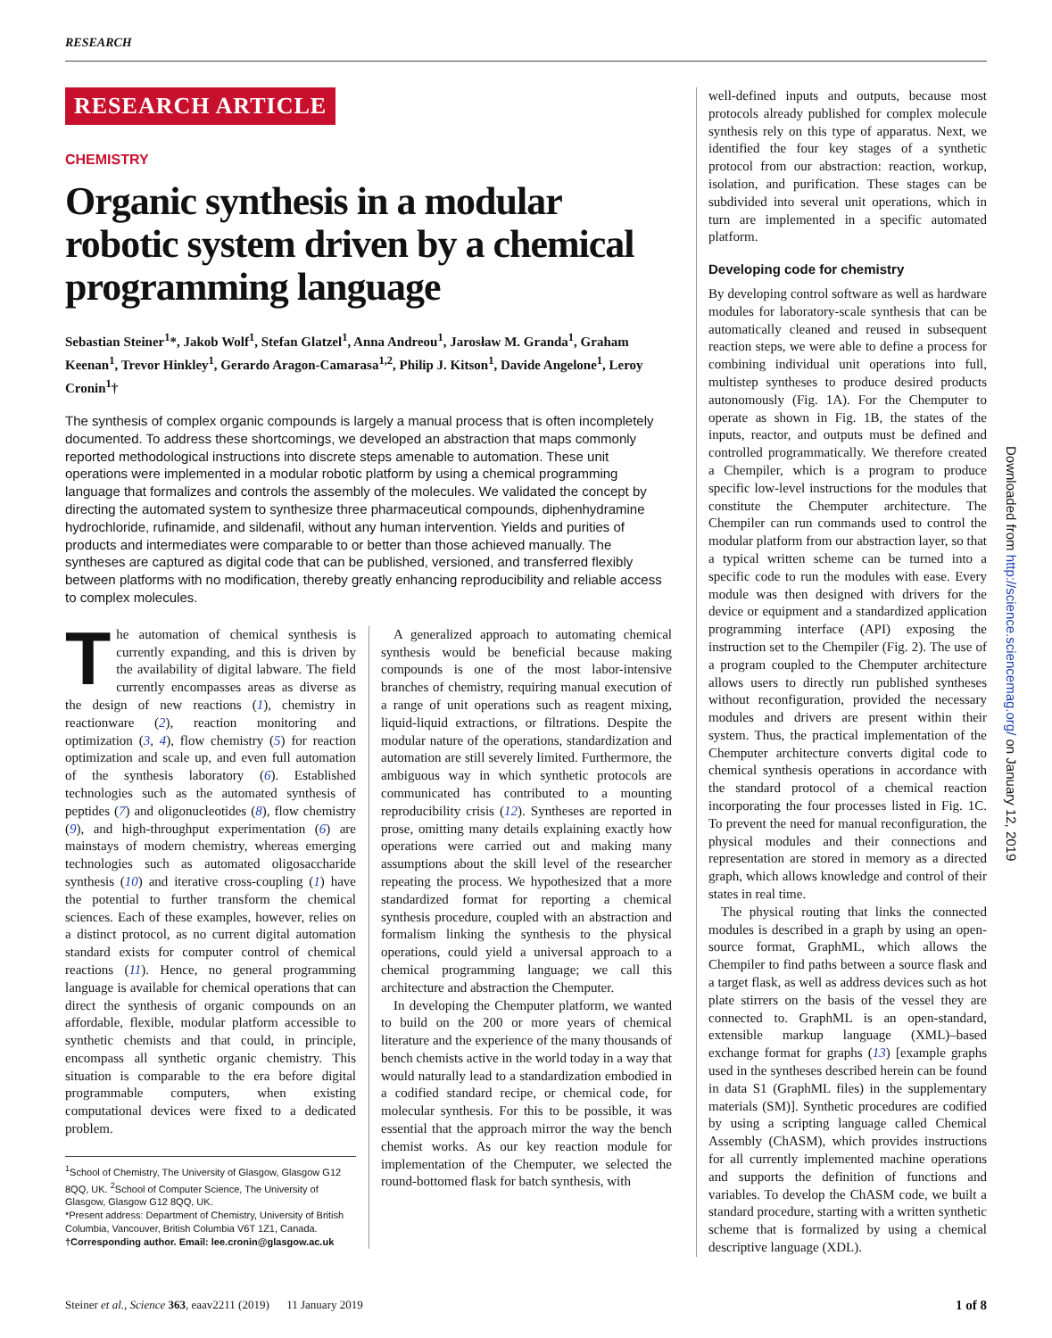RESEARCH
RESEARCH ARTICLE
CHEMISTRY
Organic synthesis in a modular robotic system driven by a chemical programming language
Sebastian Steiner<sup>1</sup>*, Jakob Wolf<sup>1</sup>, Stefan Glatzel<sup>1</sup>, Anna Andreou<sup>1</sup>, Jarosław M. Granda<sup>1</sup>, Graham Keenan<sup>1</sup>, Trevor Hinkley<sup>1</sup>, Gerardo Aragon-Camarasa<sup>1,2</sup>, Philip J. Kitson<sup>1</sup>, Davide Angelone<sup>1</sup>, Leroy Cronin<sup>1</sup>†
The synthesis of complex organic compounds is largely a manual process that is often incompletely documented. To address these shortcomings, we developed an abstraction that maps commonly reported methodological instructions into discrete steps amenable to automation. These unit operations were implemented in a modular robotic platform by using a chemical programming language that formalizes and controls the assembly of the molecules. We validated the concept by directing the automated system to synthesize three pharmaceutical compounds, diphenhydramine hydrochloride, rufinamide, and sildenafil, without any human intervention. Yields and purities of products and intermediates were comparable to or better than those achieved manually. The syntheses are captured as digital code that can be published, versioned, and transferred flexibly between platforms with no modification, thereby greatly enhancing reproducibility and reliable access to complex molecules.
The automation of chemical synthesis is currently expanding, and this is driven by the availability of digital labware. The field currently encompasses areas as diverse as the design of new reactions (1), chemistry in reactionware (2), reaction monitoring and optimization (3, 4), flow chemistry (5) for reaction optimization and scale up, and even full automation of the synthesis laboratory (6). Established technologies such as the automated synthesis of peptides (7) and oligonucleotides (8), flow chemistry (9), and high-throughput experimentation (6) are mainstays of modern chemistry, whereas emerging technologies such as automated oligosaccharide synthesis (10) and iterative cross-coupling (1) have the potential to further transform the chemical sciences. Each of these examples, however, relies on a distinct protocol, as no current digital automation standard exists for computer control of chemical reactions (11). Hence, no general programming language is available for chemical operations that can direct the synthesis of organic compounds on an affordable, flexible, modular platform accessible to synthetic chemists and that could, in principle, encompass all synthetic organic chemistry. This situation is comparable to the era before digital programmable computers, when existing computational devices were fixed to a dedicated problem.
<sup>1</sup> School of Chemistry, The University of Glasgow, Glasgow G12 8QQ, UK. <sup>2</sup>School of Computer Science, The University of Glasgow, Glasgow G12 8QQ, UK.
*Present address: Department of Chemistry, University of British Columbia, Vancouver, British Columbia V6T 1Z1, Canada.
†Corresponding author. Email: lee.cronin@glasgow.ac.uk
A generalized approach to automating chemical synthesis would be beneficial because making compounds is one of the most labor-intensive branches of chemistry, requiring manual execution of a range of unit operations such as reagent mixing, liquid-liquid extractions, or filtrations. Despite the modular nature of the operations, standardization and automation are still severely limited. Furthermore, the ambiguous way in which synthetic protocols are communicated has contributed to a mounting reproducibility crisis (12). Syntheses are reported in prose, omitting many details explaining exactly how operations were carried out and making many assumptions about the skill level of the researcher repeating the process. We hypothesized that a more standardized format for reporting a chemical synthesis procedure, coupled with an abstraction and formalism linking the synthesis to the physical operations, could yield a universal approach to a chemical programming language; we call this architecture and abstraction the Chemputer.
In developing the Chemputer platform, we wanted to build on the 200 or more years of chemical literature and the experience of the many thousands of bench chemists active in the world today in a way that would naturally lead to a standardization embodied in a codified standard recipe, or chemical code, for molecular synthesis. For this to be possible, it was essential that the approach mirror the way the bench chemist works. As our key reaction module for implementation of the Chemputer, we selected the round-bottomed flask for batch synthesis, with
well-defined inputs and outputs, because most protocols already published for complex molecule synthesis rely on this type of apparatus. Next, we identified the four key stages of a synthetic protocol from our abstraction: reaction, workup, isolation, and purification. These stages can be subdivided into several unit operations, which in turn are implemented in a specific automated platform.
Developing code for chemistry
By developing control software as well as hardware modules for laboratory-scale synthesis that can be automatically cleaned and reused in subsequent reaction steps, we were able to define a process for combining individual unit operations into full, multistep syntheses to produce desired products autonomously (Fig. 1A). For the Chemputer to operate as shown in Fig. 1B, the states of the inputs, reactor, and outputs must be defined and controlled programmatically. We therefore created a Chempiler, which is a program to produce specific low-level instructions for the modules that constitute the Chemputer architecture. The Chempiler can run commands used to control the modular platform from our abstraction layer, so that a typical written scheme can be turned into a specific code to run the modules with ease. Every module was then designed with drivers for the device or equipment and a standardized application programming interface (API) exposing the instruction set to the Chempiler (Fig. 2). The use of a program coupled to the Chemputer architecture allows users to directly run published syntheses without reconfiguration, provided the necessary modules and drivers are present within their system. Thus, the practical implementation of the Chemputer architecture converts digital code to chemical synthesis operations in accordance with the standard protocol of a chemical reaction incorporating the four processes listed in Fig. 1C. To prevent the need for manual reconfiguration, the physical modules and their connections and representation are stored in memory as a directed graph, which allows knowledge and control of their states in real time.
The physical routing that links the connected modules is described in a graph by using an open-source format, GraphML, which allows the Chempiler to find paths between a source flask and a target flask, as well as address devices such as hot plate stirrers on the basis of the vessel they are connected to. GraphML is an open-standard, extensible markup language (XML)–based exchange format for graphs (13) [example graphs used in the syntheses described herein can be found in data S1 (GraphML files) in the supplementary materials (SM)]. Synthetic procedures are codified by using a scripting language called Chemical Assembly (ChASM), which provides instructions for all currently implemented machine operations and supports the definition of functions and variables. To develop the ChASM code, we built a standard procedure, starting with a written synthetic scheme that is formalized by using a chemical descriptive language (XDL).
Steiner et al., Science 363, eaav2211 (2019) 11 January 2019 1 of 8
Downloaded from http://science.sciencemag.org/ on January 12, 2019